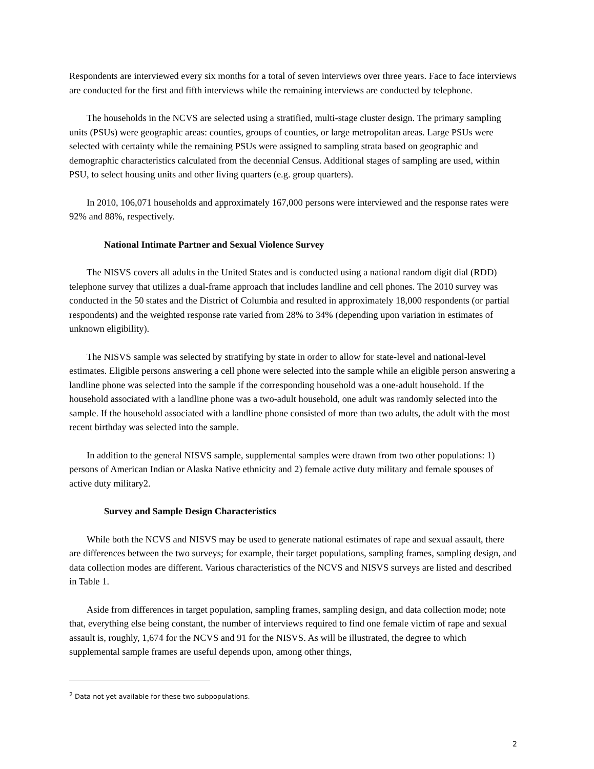Respondents are interviewed every six months for a total of seven interviews over three years. Face to face interviews are conducted for the first and fifth interviews while the remaining interviews are conducted by telephone.
The households in the NCVS are selected using a stratified, multi-stage cluster design. The primary sampling units (PSUs) were geographic areas: counties, groups of counties, or large metropolitan areas. Large PSUs were selected with certainty while the remaining PSUs were assigned to sampling strata based on geographic and demographic characteristics calculated from the decennial Census. Additional stages of sampling are used, within PSU, to select housing units and other living quarters (e.g. group quarters).
In 2010, 106,071 households and approximately 167,000 persons were interviewed and the response rates were 92% and 88%, respectively.
National Intimate Partner and Sexual Violence Survey
The NISVS covers all adults in the United States and is conducted using a national random digit dial (RDD) telephone survey that utilizes a dual-frame approach that includes landline and cell phones. The 2010 survey was conducted in the 50 states and the District of Columbia and resulted in approximately 18,000 respondents (or partial respondents) and the weighted response rate varied from 28% to 34% (depending upon variation in estimates of unknown eligibility).
The NISVS sample was selected by stratifying by state in order to allow for state-level and national-level estimates. Eligible persons answering a cell phone were selected into the sample while an eligible person answering a landline phone was selected into the sample if the corresponding household was a one-adult household. If the household associated with a landline phone was a two-adult household, one adult was randomly selected into the sample. If the household associated with a landline phone consisted of more than two adults, the adult with the most recent birthday was selected into the sample.
In addition to the general NISVS sample, supplemental samples were drawn from two other populations: 1) persons of American Indian or Alaska Native ethnicity and 2) female active duty military and female spouses of active duty military2.
Survey and Sample Design Characteristics
While both the NCVS and NISVS may be used to generate national estimates of rape and sexual assault, there are differences between the two surveys; for example, their target populations, sampling frames, sampling design, and data collection modes are different. Various characteristics of the NCVS and NISVS surveys are listed and described in Table 1.
Aside from differences in target population, sampling frames, sampling design, and data collection mode; note that, everything else being constant, the number of interviews required to find one female victim of rape and sexual assault is, roughly, 1,674 for the NCVS and 91 for the NISVS. As will be illustrated, the degree to which supplemental sample frames are useful depends upon, among other things,
<sup>2</sup> Data not yet available for these two subpopulations.
2